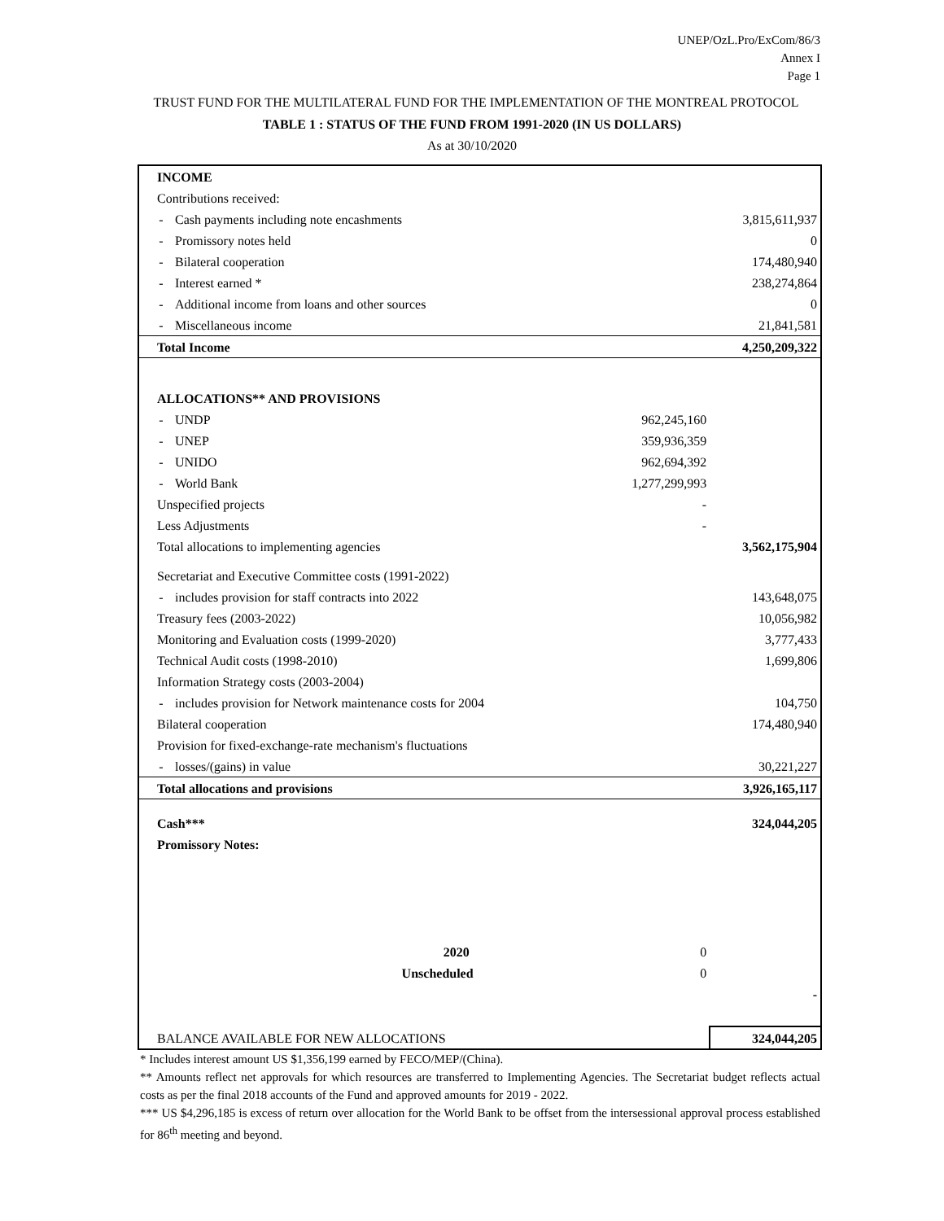UNEP/OzL.Pro/ExCom/86/3
Annex I
Page 1
TRUST FUND FOR THE MULTILATERAL FUND FOR THE IMPLEMENTATION OF THE MONTREAL PROTOCOL
TABLE 1 : STATUS OF THE FUND FROM 1991-2020 (IN US DOLLARS)
As at 30/10/2020
| INCOME | | | | |
| Contributions received: | | | | |
| - | Cash payments including note encashments | | | 3,815,611,937 |
| - | Promissory notes held | | | 0 |
| - | Bilateral cooperation | | | 174,480,940 |
| - | Interest earned * | | | 238,274,864 |
| - | Additional income from loans and other sources | | | 0 |
| - | Miscellaneous income | | | 21,841,581 |
| Total Income | | | | 4,250,209,322 |
| ALLOCATIONS** AND PROVISIONS | | | | |
| - | UNDP | | 962,245,160 | |
| - | UNEP | | 359,936,359 | |
| - | UNIDO | | 962,694,392 | |
| - | World Bank | | 1,277,299,993 | |
| Unspecified projects | | | - | |
| Less Adjustments | | | - | |
| Total allocations to implementing agencies | | | | 3,562,175,904 |
| Secretariat and Executive Committee costs (1991-2022) | | | | |
| - | includes provision for staff contracts into 2022 | | | 143,648,075 |
| Treasury fees (2003-2022) | | | | 10,056,982 |
| Monitoring and Evaluation costs (1999-2020) | | | | 3,777,433 |
| Technical Audit costs (1998-2010) | | | | 1,699,806 |
| Information Strategy costs (2003-2004) | | | | |
| - | includes provision for Network maintenance costs for 2004 | | | 104,750 |
| Bilateral cooperation | | | | 174,480,940 |
| Provision for fixed-exchange-rate mechanism's fluctuations | | | | |
| - | losses/(gains) in value | | | 30,221,227 |
| Total allocations and provisions | | | | 3,926,165,117 |
| Cash*** | | | | 324,044,205 |
| Promissory Notes: | | | | |
| | | 2020 | 0 | |
| | | Unscheduled | 0 | |
| | | | | - |
| BALANCE AVAILABLE FOR NEW ALLOCATIONS | | | | 324,044,205 |
* Includes interest amount US $1,356,199 earned by FECO/MEP/(China).
** Amounts reflect net approvals for which resources are transferred to Implementing Agencies. The Secretariat budget reflects actual costs as per the final 2018 accounts of the Fund and approved amounts for 2019 - 2022.
*** US $4,296,185 is excess of return over allocation for the World Bank to be offset from the intersessional approval process established for 86<sup>th</sup> meeting and beyond.